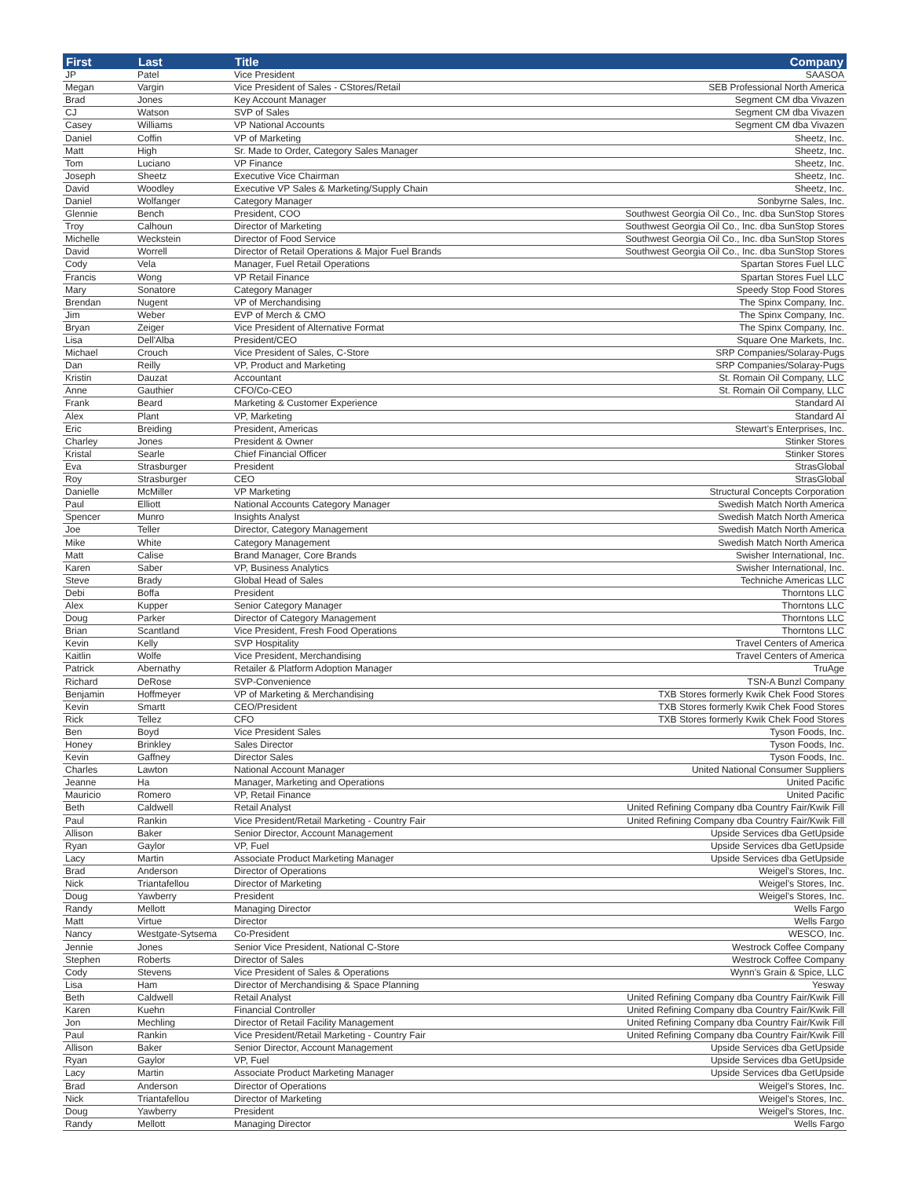| First | Last | Title | Company |
| --- | --- | --- | --- |
| JP | Patel | Vice President | SAASOA |
| Megan | Vargin | Vice President of Sales - CStores/Retail | SEB Professional North America |
| Brad | Jones | Key Account Manager | Segment CM dba Vivazen |
| CJ | Watson | SVP of Sales | Segment CM dba Vivazen |
| Casey | Williams | VP National Accounts | Segment CM dba Vivazen |
| Daniel | Coffin | VP of Marketing | Sheetz, Inc. |
| Matt | High | Sr. Made to Order, Category Sales Manager | Sheetz, Inc. |
| Tom | Luciano | VP Finance | Sheetz, Inc. |
| Joseph | Sheetz | Executive Vice Chairman | Sheetz, Inc. |
| David | Woodley | Executive VP Sales & Marketing/Supply Chain | Sheetz, Inc. |
| Daniel | Wolfanger | Category Manager | Sonbyrne Sales, Inc. |
| Glennie | Bench | President, COO | Southwest Georgia Oil Co., Inc. dba SunStop Stores |
| Troy | Calhoun | Director of Marketing | Southwest Georgia Oil Co., Inc. dba SunStop Stores |
| Michelle | Weckstein | Director of Food Service | Southwest Georgia Oil Co., Inc. dba SunStop Stores |
| David | Worrell | Director of Retail Operations & Major Fuel Brands | Southwest Georgia Oil Co., Inc. dba SunStop Stores |
| Cody | Vela | Manager, Fuel Retail Operations | Spartan Stores Fuel LLC |
| Francis | Wong | VP Retail Finance | Spartan Stores Fuel LLC |
| Mary | Sonatore | Category Manager | Speedy Stop Food Stores |
| Brendan | Nugent | VP of Merchandising | The Spinx Company, Inc. |
| Jim | Weber | EVP of Merch & CMO | The Spinx Company, Inc. |
| Bryan | Zeiger | Vice President of Alternative Format | The Spinx Company, Inc. |
| Lisa | Dell'Alba | President/CEO | Square One Markets, Inc. |
| Michael | Crouch | Vice President of Sales, C-Store | SRP Companies/Solaray-Pugs |
| Dan | Reilly | VP, Product and Marketing | SRP Companies/Solaray-Pugs |
| Kristin | Dauzat | Accountant | St. Romain Oil Company, LLC |
| Anne | Gauthier | CFO/Co-CEO | St. Romain Oil Company, LLC |
| Frank | Beard | Marketing & Customer Experience | Standard AI |
| Alex | Plant | VP, Marketing | Standard AI |
| Eric | Breiding | President, Americas | Stewart's Enterprises, Inc. |
| Charley | Jones | President & Owner | Stinker Stores |
| Kristal | Searle | Chief Financial Officer | Stinker Stores |
| Eva | Strasburger | President | StrasGlobal |
| Roy | Strasburger | CEO | StrasGlobal |
| Danielle | McMiller | VP Marketing | Structural Concepts Corporation |
| Paul | Elliott | National Accounts Category Manager | Swedish Match North America |
| Spencer | Munro | Insights Analyst | Swedish Match North America |
| Joe | Teller | Director, Category Management | Swedish Match North America |
| Mike | White | Category Management | Swedish Match North America |
| Matt | Calise | Brand Manager, Core Brands | Swisher International, Inc. |
| Karen | Saber | VP, Business Analytics | Swisher International, Inc. |
| Steve | Brady | Global Head of Sales | Techniche Americas LLC |
| Debi | Boffa | President | Thorntons LLC |
| Alex | Kupper | Senior Category Manager | Thorntons LLC |
| Doug | Parker | Director of Category Management | Thorntons LLC |
| Brian | Scantland | Vice President, Fresh Food Operations | Thorntons LLC |
| Kevin | Kelly | SVP Hospitality | Travel Centers of America |
| Kaitlin | Wolfe | Vice President, Merchandising | Travel Centers of America |
| Patrick | Abernathy | Retailer & Platform Adoption Manager | TruAge |
| Richard | DeRose | SVP-Convenience | TSN-A Bunzl Company |
| Benjamin | Hoffmeyer | VP of Marketing & Merchandising | TXB Stores formerly Kwik Chek Food Stores |
| Kevin | Smartt | CEO/President | TXB Stores formerly Kwik Chek Food Stores |
| Rick | Tellez | CFO | TXB Stores formerly Kwik Chek Food Stores |
| Ben | Boyd | Vice President Sales | Tyson Foods, Inc. |
| Honey | Brinkley | Sales Director | Tyson Foods, Inc. |
| Kevin | Gaffney | Director Sales | Tyson Foods, Inc. |
| Charles | Lawton | National Account Manager | United National Consumer Suppliers |
| Jeanne | Ha | Manager, Marketing and Operations | United Pacific |
| Mauricio | Romero | VP, Retail Finance | United Pacific |
| Beth | Caldwell | Retail Analyst | United Refining Company dba Country Fair/Kwik Fill |
| Paul | Rankin | Vice President/Retail Marketing - Country Fair | United Refining Company dba Country Fair/Kwik Fill |
| Allison | Baker | Senior Director, Account Management | Upside Services dba GetUpside |
| Ryan | Gaylor | VP, Fuel | Upside Services dba GetUpside |
| Lacy | Martin | Associate Product Marketing Manager | Upside Services dba GetUpside |
| Brad | Anderson | Director of Operations | Weigel's Stores, Inc. |
| Nick | Triantafellou | Director of Marketing | Weigel's Stores, Inc. |
| Doug | Yawberry | President | Weigel's Stores, Inc. |
| Randy | Mellott | Managing Director | Wells Fargo |
| Matt | Virtue | Director | Wells Fargo |
| Nancy | Westgate-Sytsema | Co-President | WESCO, Inc. |
| Jennie | Jones | Senior Vice President, National C-Store | Westrock Coffee Company |
| Stephen | Roberts | Director of Sales | Westrock Coffee Company |
| Cody | Stevens | Vice President of Sales & Operations | Wynn's Grain & Spice, LLC |
| Lisa | Ham | Director of Merchandising & Space Planning | Yesway |
| Beth | Caldwell | Retail Analyst | United Refining Company dba Country Fair/Kwik Fill |
| Karen | Kuehn | Financial Controller | United Refining Company dba Country Fair/Kwik Fill |
| Jon | Mechling | Director of Retail Facility Management | United Refining Company dba Country Fair/Kwik Fill |
| Paul | Rankin | Vice President/Retail Marketing - Country Fair | United Refining Company dba Country Fair/Kwik Fill |
| Allison | Baker | Senior Director, Account Management | Upside Services dba GetUpside |
| Ryan | Gaylor | VP, Fuel | Upside Services dba GetUpside |
| Lacy | Martin | Associate Product Marketing Manager | Upside Services dba GetUpside |
| Brad | Anderson | Director of Operations | Weigel's Stores, Inc. |
| Nick | Triantafellou | Director of Marketing | Weigel's Stores, Inc. |
| Doug | Yawberry | President | Weigel's Stores, Inc. |
| Randy | Mellott | Managing Director | Wells Fargo |